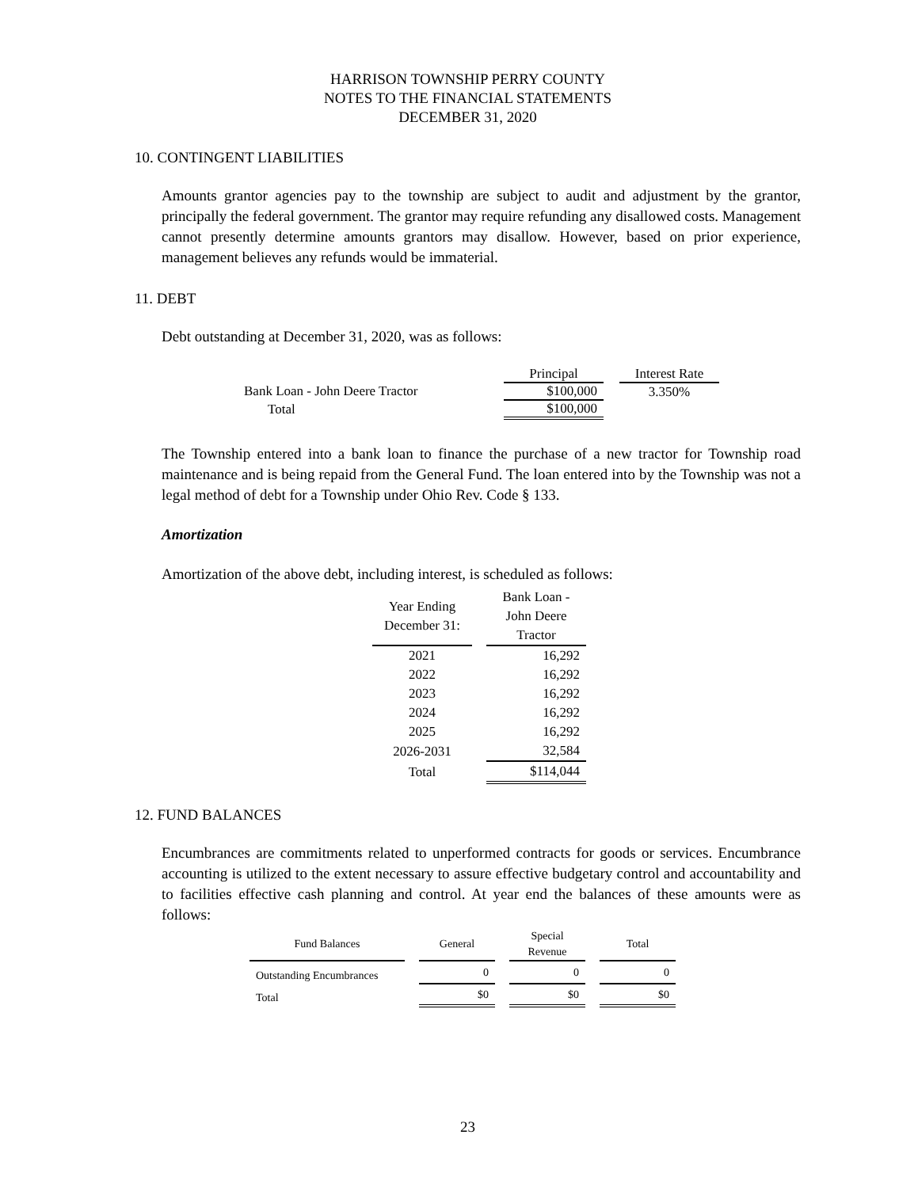HARRISON TOWNSHIP PERRY COUNTY
NOTES TO THE FINANCIAL STATEMENTS
DECEMBER 31, 2020
10. CONTINGENT LIABILITIES
Amounts grantor agencies pay to the township are subject to audit and adjustment by the grantor, principally the federal government. The grantor may require refunding any disallowed costs. Management cannot presently determine amounts grantors may disallow. However, based on prior experience, management believes any refunds would be immaterial.
11. DEBT
Debt outstanding at December 31, 2020, was as follows:
| | Principal | | Interest Rate |
| Bank Loan - John Deere Tractor | $100,000 | | 3.350% |
| Total | $100,000 | | |
The Township entered into a bank loan to finance the purchase of a new tractor for Township road maintenance and is being repaid from the General Fund. The loan entered into by the Township was not a legal method of debt for a Township under Ohio Rev. Code § 133.
Amortization
Amortization of the above debt, including interest, is scheduled as follows:
| Year Ending December 31: | | Bank Loan - John Deere Tractor |
| 2021 | | 16,292 |
| 2022 | | 16,292 |
| 2023 | | 16,292 |
| 2024 | | 16,292 |
| 2025 | | 16,292 |
| 2026-2031 | | 32,584 |
| Total | | $114,044 |
12. FUND BALANCES
Encumbrances are commitments related to unperformed contracts for goods or services. Encumbrance accounting is utilized to the extent necessary to assure effective budgetary control and accountability and to facilities effective cash planning and control. At year end the balances of these amounts were as follows:
| Fund Balances | | General | | Special Revenue | | Total |
| Outstanding Encumbrances | | 0 | | 0 | | 0 |
| Total | | $0 | | $0 | | $0 |
23